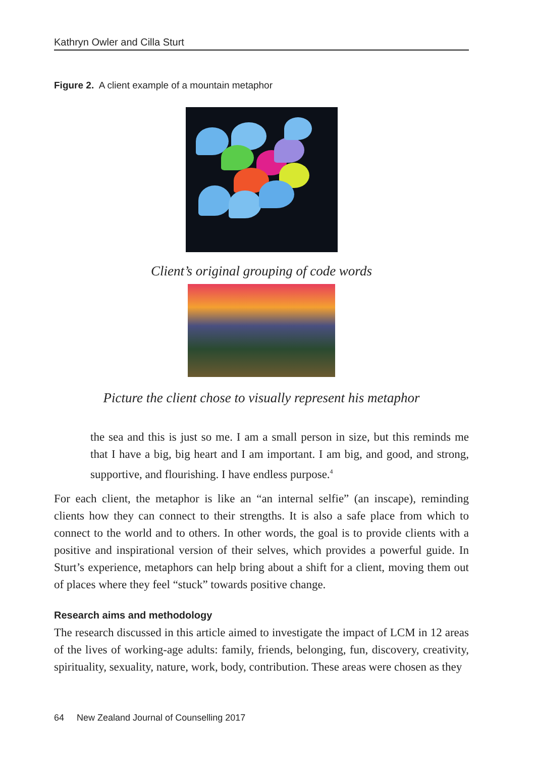Kathryn Owler and Cilla Sturt
Figure 2. A client example of a mountain metaphor
Client’s original grouping of code words
Picture the client chose to visually represent his metaphor
the sea and this is just so me. I am a small person in size, but this reminds me that I have a big, big heart and I am important. I am big, and good, and strong, supportive, and flourishing. I have endless purpose.<sup>4</sup>
For each client, the metaphor is like an “an internal selfie” (an inscape), reminding clients how they can connect to their strengths. It is also a safe place from which to connect to the world and to others. In other words, the goal is to provide clients with a positive and inspirational version of their selves, which provides a powerful guide. In Sturt’s experience, metaphors can help bring about a shift for a client, moving them out of places where they feel “stuck” towards positive change.
Research aims and methodology
The research discussed in this article aimed to investigate the impact of LCM in 12 areas of the lives of working-age adults: family, friends, belonging, fun, discovery, creativity, spirituality, sexuality, nature, work, body, contribution. These areas were chosen as they
64 New Zealand Journal of Counselling 2017